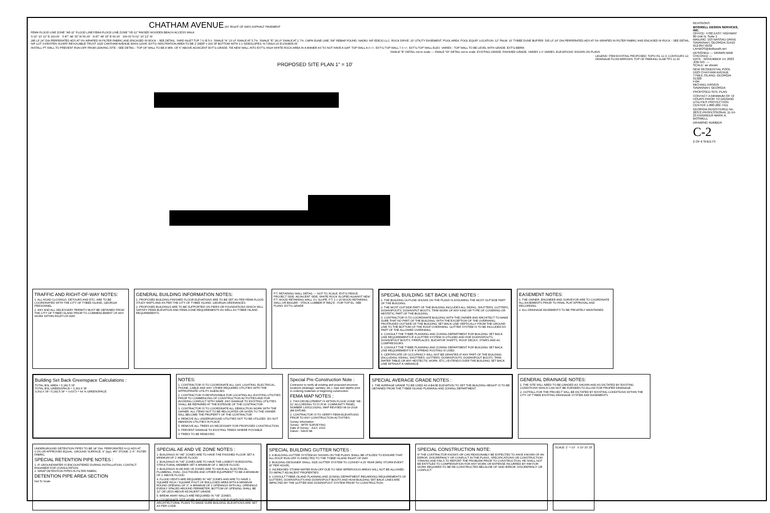CHATHAM AVENUE (60' RIGHT OF WAY) ASPHALT PAVEMENT
FEMA FLOOD LINE ZONE "AE-11" FLOOD LINE FEMA FLOOD LINE ZONE "VE-12" RAISED WOODEN BEACH ACCESS WALK
S 02° 10' 12" E 190.00' S 87° 48' 33" W 66.00' N 87° 48' 33" E 66.00' 190.00' N 02° 10' 12" W
285 LF 24" DIA PERFERATED ADS AT 0% WRAPED IN FILTER FABRIC AND ENCASED IN ROCK - SEE DETAIL. YARD INLET TOP 7.6 IE 5.0. SWALE "A" 23 LF SWALE AT 5.7%. SWALE "E" 28 LF SWALE AT 1.7%. CMPA DUNE LINE. 5/8" REBAR FOUND. NAD83. N/F EDEJO LLC. ROCK DRIVE. 20' UTILITY EASEMENT. POOL AREA. POOL EQUIP. LOCATION. 12" PALM. 10' TYBEE DUNE BUFFER. 535 LF 24" DIA PERFERATED ADS AT 0% WRAPED IN FILTER FABRIC AND ENCASED IN ROCK - SEE DETAIL. N/F LOT 3 KRISTEN SCHIFF REVOCABLE TRUST 1925 CHATHAM AVENUE 40009 12005. EXT'G INFILTRATION AREA TO BE 2' DEEP x 204 SF BOTTOM WITH 1:1 SIDESLOPES. N:725420.20 E:1063865.05
INSTALL PT WALL TO PREVENT RUN-OFF FROM LEAVING SITE - SEE DETAIL - TOP OF WALL TO BE A MIN. OF 6" ABOVE ADJACENT EXT'G GRADE. TIE NEW WALL INTO EXT'G HIGH WHITE ROCK AREA IN A MANER AS TO NOT HAVE A GAP. TOP WALL 8.0 +/-. EXT'G TOP WALL 7.0 +/-. EXT'G TOP WALL ELEV. VARIES - TOP WALL TO BE LEVEL WITH GRADE. EXT'G BERM.
SWALE "E" DETAIL not to scale — SWALE "W" DETAIL not to scale. EXISTING GRADE, FINISHED GRADE, VARIES 1.0' VARIES, ELEVATIONS SHOWN ON PLANS
LEGEND: ITEM EXISTING PROPOSED; TOPO FG 12.3; CONTOURS 12; DRAINAGE FLOW ARROWS; TOP OF PARKING SLAB TPS 12.30
PROPOSED SITE PLAN 1" = 10'
TRAFFIC AND RIGHT-OF-WAY NOTES:
1. ALL ROAD CLOSINGS, DETOURS AND ETC. ARE TO BE COORDINATED WITH THE CITY OF TYBEE ISLAND, GEORGIA PERSONNEL.
2. ANY AND ALL NECESSARY PERMITS MUST BE OBTAINED FROM THE CITY OF TYBEE ISLAND PRIOR TO COMMENCEMENT OF ANY WORK WITHIN RIGHT-OF-WAY.
GENERAL BUILDING INFORMATION NOTES:
1. PROPOSED BUILDING FINISHED FLOOR ELEVATIONS ARE TO BE SET AS PER FEMA FLOOD STUDY MAPS AND AS PER THE CITY OF TYBEE ISLAND, GEORGIA ORDINANCES.
2. PROPOSED BUILDINGS ARE TO BE SUPPORTED ON PIERS OR FOUNDATIONS WHICH WILL SATISFY FEMA ELEVATION AND FEMA ZONE REQUIREMENTS AS WELL AS TYBEE ISLAND REQUIREMENTS.
P.T. RETAINING WALL DETAIL — NOT TO SCALE. EXT'G FENCE. PROJECT SIDE. ADJACENT SIDE. WHITE ROCK SLOPED AGAINST NEW P.T. WOOD RETAINING WALL 3:1 SLOPE. P.T. 2 x 14 WOOD RETAINING WALL OR BIGGER - STACK LUMBER IF REQ'D - FOR TOP EL. SEE PLANS. EXT'G GRADE
SPECIAL BUILDING SET BACK LINE NOTES :
1. THE BUILDING OUTLINE SHOWN ON THE PLANS IS ASSUMING THE MOST OUTSIDE PART OF THE BUILDING.
2. THE MOST OUTSIDE PART OF THE BUILDING INCLUDES ALL SIDING, SHUTTERS, GUTTERS, DOWNSPOUTS, DOWNSPUT BOOTS, TRIM WORK OF ANY KIND OR TYPE OF COVERING OR AESTETIC PART OF THE BUILDING.
3. CONTRACTOR IS TO COORDINATE BUILDING WITH THE OWNER AND ARCHITECT TO MAKE SURE THAT NO PART OF THE BUILDING, WITH THE EXCEPTION OF THE OVERHANG, PROTRUDES OUTSIDE OF THE BUILDING SET BACK LINE VERTICALLY FROM THE GROUND LINE TO THE BOTTOM OF THE ROOF OVERHANG. GUTTER SYSTEM IS TO BE INCLUDED AS PART OF THE ALLOWED OVERHANG.
4. CONSULT THE TYBEE PLANNING AND ZONING DEPARTMENT FOR BUILDING SET BACK LINE REQUIREMENTS IF A GUTTER SYSTEM IS UTILIZED AND FOR DOWNSPOUTS, DOWNSPOUT BOOTS, FIREPLACES, ELEVATOR SHAFTS, ROOF DECKS, STAIRS AND AC COMPRESSORS.
5. CONSULT THE TYBEE PLANNING AND ZONING DEPARTMENT FOR BUILDING SET BACK LINE REQUIREMENTS IF A SPREAD FOOTING IS USED.
6. CERTIFICATE OF OCCUPANCY WILL NOT BE GRANTED IF ANY PART OF THE BUILDING (INCLUDING SIDING, SHUTTERS, GUTTERS, DOWNSPOUTS, DOWNSPOUT BOOTS, TRIM, WATER TABLE OR ANY AESTECTIC WORK, ETC.) EXTENDS OVER THE BUILDING SET BACK LINE WITHOUT A VARIANCE.
EASEMENT NOTES:
1. THE OWNER, ENGINEER AND SURVEYOR ARE TO COORDINATE ALL EASEMENTS PRIOR TO FINAL PLAT APPROVAL AND RECORDING.
2. ALL DRAINAGE EASEMENTS TO BE PRIVATELY MAINTAINED.
Building Set Back Greenspace Calculations :
TOTAL BSL AREA = 5,182.5 SF
TOTAL BSL GREENSPACE = 3,302.6 SF
3,302.6 SF / 5,182.5 SF = 0.6373 = 64 % GREENSPACE
NOTES:
1. CONTRACTOR IS TO COORDINATE ALL GAS, LIGHTING, ELECTRICAL, PHONE, CABLE AND ANY OTHER REQUIRED UTILITIES WITH THE APPROPRIATE UTILITY AGENCIES.
2. CONTRACTOR IS RESPONSIBLE FOR LOCATING ALL EXISTING UTILITIES PRIOR TO COMMENCING OF CONSTRUCTION ACTIVITIES AND FOR AVOIDING CONFLICT WITH SAME. ANY DAMAGE TO EXISTING UTILITIES SHALL BE REPAIRED AT THE EXPENSE OF THE CONTRACTOR.
3. CONTRACTOR IS TO COORDINATE ALL DEMOLITION WORK WITH THE OWNER. ALL ITEMS NOT TO BE RELOCATED OR GIVEN TO THE OWNER WILL BECOME THE PROPERTY OF THE CONTRACTOR.
4. REMOVE ALL UNDERGROUND UTILITIES NOT TO BE UTILIZED. DO NOT ABANDON UTILITIES IN PLACE.
5. REMOVE ALL TREES AS NECESSARY FOR PROPOSED CONSTRUCTION.
6. PREVENT DAMAGE TO EXISTING TREES WHERE POSSIBLE.
X TREES TO BE REMOVED.
Special Pre-Construction Note :
Contractor to verify all existing and proposed structure locations (drainage, sanitary, etc.), tops and depths prior to ordering materials or beginning construction.
FEMA MAP NOTES :
1. THIS DEVELOPMENT IS WITHIN FLOOD ZONE "AE-11" ACCORDING TO F.I.R.M. COMMUNITY PANEL NUMBER 13051C0326G, MAP REVISED 08-16-2018 (88 DATUM).
2. CONTRACTOR IS TO VERIFY FEMA ELEVATIONS PRIOR TO ANY CONSTRUCTION ACTIVITIES.
Survey Information :
Survey : MITR SURVEYING
Date of Survey : JULY, 2023
Datum : NAVD 88
SPECIAL AVERAGE GRADE NOTES :
1. THE AVERAGE GRADE TO BE USED AS A BASE ELEVATION TO SET THE BUILDING HEIGHT IS TO BE OBTAINED FROM THE TYBEE ISLAND PLANNING AND ZONING DEPARTMENT.
GENERAL DRAINAGE NOTES:
1. THE SITE WILL NEED TO BE GRADED AS SHOWN AND AS DICTATED BY EXISTING CONDITIONS WHICH CAN NOT BE FORSEEN TO ALLOW FOR PROPER DRAINAGE.
2. OUTFALL FOR THE PROJECT WILL BE DICTATED BY EXISTING CONDITIONS WITHIN THE CITY OF TYBEE EXISTING DRAINAGE SYSTEM AND EASEMENTS.
UNDERGROUND DETENTION PIPES TO BE 18" DIA. PERFORATED N-12 ADS AT 0.0% OR APPROVED EQUAL. GROUND SURFACE. 9" (typ). #57 STONE. 2'-6". FILTER FABRIC.
SPECIAL RETENTION PIPE NOTES :
1. IF GROUNDWATER IS ENCOUNTERED DURING INSTALLATION, CONTACT ENGINEER FOR CONSULTATION.
2. WRAP DETENTION PIPES IN FILTER FABRIC
DETENTION PIPE AREA SECTION
Not To Scale
SPECIAL AE AND VE ZONE NOTES :
1. BUILDINGS IN "AE" ZONES ARE TO HAVE THE FINISHED FLOOR SET A MINIMUM OF 1' ABOVE FLOOD.
2. BUILDINGS IN "VE" ZONES ARE TO HAVE THE LOWEST HORIZONTAL STRUCTURAL MEMBER SET A MINIMUM OF 1' ABOVE FLOOD.
3. BUILDINGS IN AE AND VE ZONES ARE TO HAVE ALL ELECTRICAL, PLUMBING, HVAC, DUCTWORK AND OTHER EQUIPMENT TO BE A MINIMUM OF 1' ABOVE FLOOD.
4. FLOOD VENTS ARE REQUIRED IN "AE" ZONES AND ARE TO HAVE 1 SQUARE INCH / SQUARE FOOT OF ENCLOSED AREA WITH A MINIMUM ROUND OPENING OF 3", A MINIMUM OF 2 OPENINGS WITH ALL OPENINGS EVENLY SPACED AROUND PERIMETER, BOTTOM OF OPENING SHALL BE 12" OR LESS ABOVE ADJACENT GRADE.
5. BREAK AWAY WALLS ARE REQUIRED IN "VE" ZONES.
6. COORDINATE SITE WORK AND FINISHED FLOOR ELEVATIONS WITH ARCHITECTURAL PLANS TO MAKE SURE BUILDING ELEVATIONS ARE SET AS PER CODE.
SPECIAL BUILDING GUTTER NOTES :
1. A BUILDING GUTTER SYSTEM AS SHOWN ON THE PLANS SHALL BE UTILIZED TO ENSURE THAT ALL ROOF RUN-OFF IS DIRECTED TO THE TYBEE ISLAND RIGHT OF WAY.
2. BUILDING DESIGNER SHALL SIZE GUTTER SYSTEM TO CONVEY A 25 YEAR (MIN) STORM EVENT (8" PER HOUR).
3. INCREASED STORM WATER RUN-OFF DUE TO NEW IMPERVIOUS AREAS WILL NOT BE ALLOWED TO IMPACT ADJACENT PROPERTIES.
4. CONSULT TYBEE ISLAND PLANNING AND ZONING DEPARTMENT REGARDING REQUIREMENTS OF GUTTERS, DOWNSPOUTS AND DOWNSPOUT BOOTS AND HOW BUILDING SET BACK LINES ARE IMPACTED BY THE GUTTER AND DOWNSPOUT SYSTEM PRIOR TO CONSTRUCTION.
SPECIAL CONSTRUCTION NOTE:
IF THE CONTRACTOR KNOWS OR CAN REASONABLY BE EXPECTED TO HAVE KNOWN OF AN ERROR, DISCREPANCY OR CONFLICT IN THE PLANS, SPECIFICATIONS OR CONSTRUCTION STAKING AND FAILS TO REPORT THE PROBLEM PRIOR TO CONSTRUCTION, HE SHALL NOT BE ENTITLED TO COMPENSATION FOR ANY WORK OR EXPENSE INCURRED BY HIM FOR WORK REQUIRED TO BE RE-CONSTRUCTED BECAUSE OF SAID ERROR, DISCREPANCY OR CONFLICT.
SCALE: 1" = 10' 0 10' 20' 25'
REVISIONS
BOSWELL DESIGN SERVICES, INC.
OFFICE: 4700 EAST HIGHWAY 80 Unit N, Suite 1
MAILING: 103 NASSAU DRIVE SAVANNAH, GEORGIA 31410
912-897-0932
LAHBOS@Bellsouth.net
DESIGNED --- DRAWN MAB CHECKED ---
DATE : NOVEMBER 14, 2023
JOB NO. ---
SCALE: as shown
NEW RESIDENTIAL POOL
1923 CHATHAM AVENUE
TYBEE ISLAND, GEORGIA 31328
FOR
MICHAEL KIRVEN
SAVANNAH, GEORGIA
PROPOSED SITE PLAN
CONTACT A MINIMUM OF 72 HOURS PRIOR TO DIGGING
UTILITIES PROTECTION CENTER 1-800-282-7411
GEORGIA REGISTERED No. 28372 PROFESSIONAL 11-14-23 ENGINEER MARK A. BOSWELL
DRAWING NUMBER
C-2
2 OF 6 SHEETS